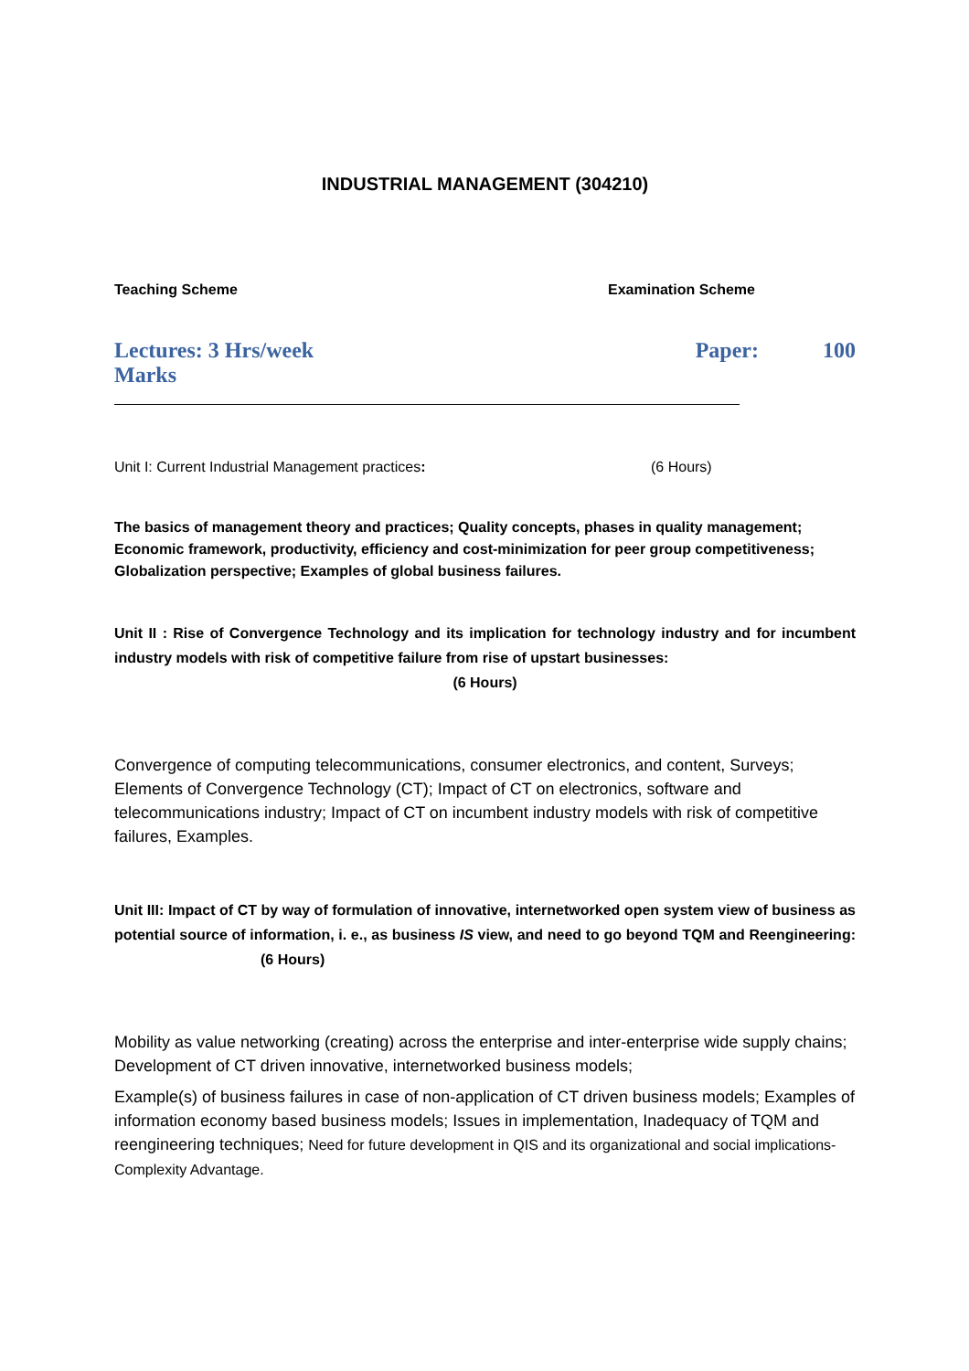INDUSTRIAL MANAGEMENT (304210)
Teaching Scheme Examination Scheme
Lectures: 3 Hrs/week Paper: 100
Marks
Unit I: Current Industrial Management practices: (6 Hours)
The basics of management theory and practices; Quality concepts, phases in quality management; Economic framework, productivity, efficiency and cost-minimization for peer group competitiveness; Globalization perspective; Examples of global business failures.
Unit II : Rise of Convergence Technology and its implication for technology industry and for incumbent industry models with risk of competitive failure from rise of upstart businesses:
(6 Hours)
Convergence of computing telecommunications, consumer electronics, and content, Surveys; Elements of Convergence Technology (CT); Impact of CT on electronics, software and telecommunications industry; Impact of CT on incumbent industry models with risk of competitive failures, Examples.
Unit III: Impact of CT by way of formulation of innovative, internetworked open system view of business as potential source of information, i. e., as business IS view, and need to go beyond TQM and Reengineering: (6 Hours)
Mobility as value networking (creating) across the enterprise and inter-enterprise wide supply chains; Development of CT driven innovative, internetworked business models;
Example(s) of business failures in case of non-application of CT driven business models; Examples of information economy based business models; Issues in implementation, Inadequacy of TQM and reengineering techniques; Need for future development in QIS and its organizational and social implications-Complexity Advantage.